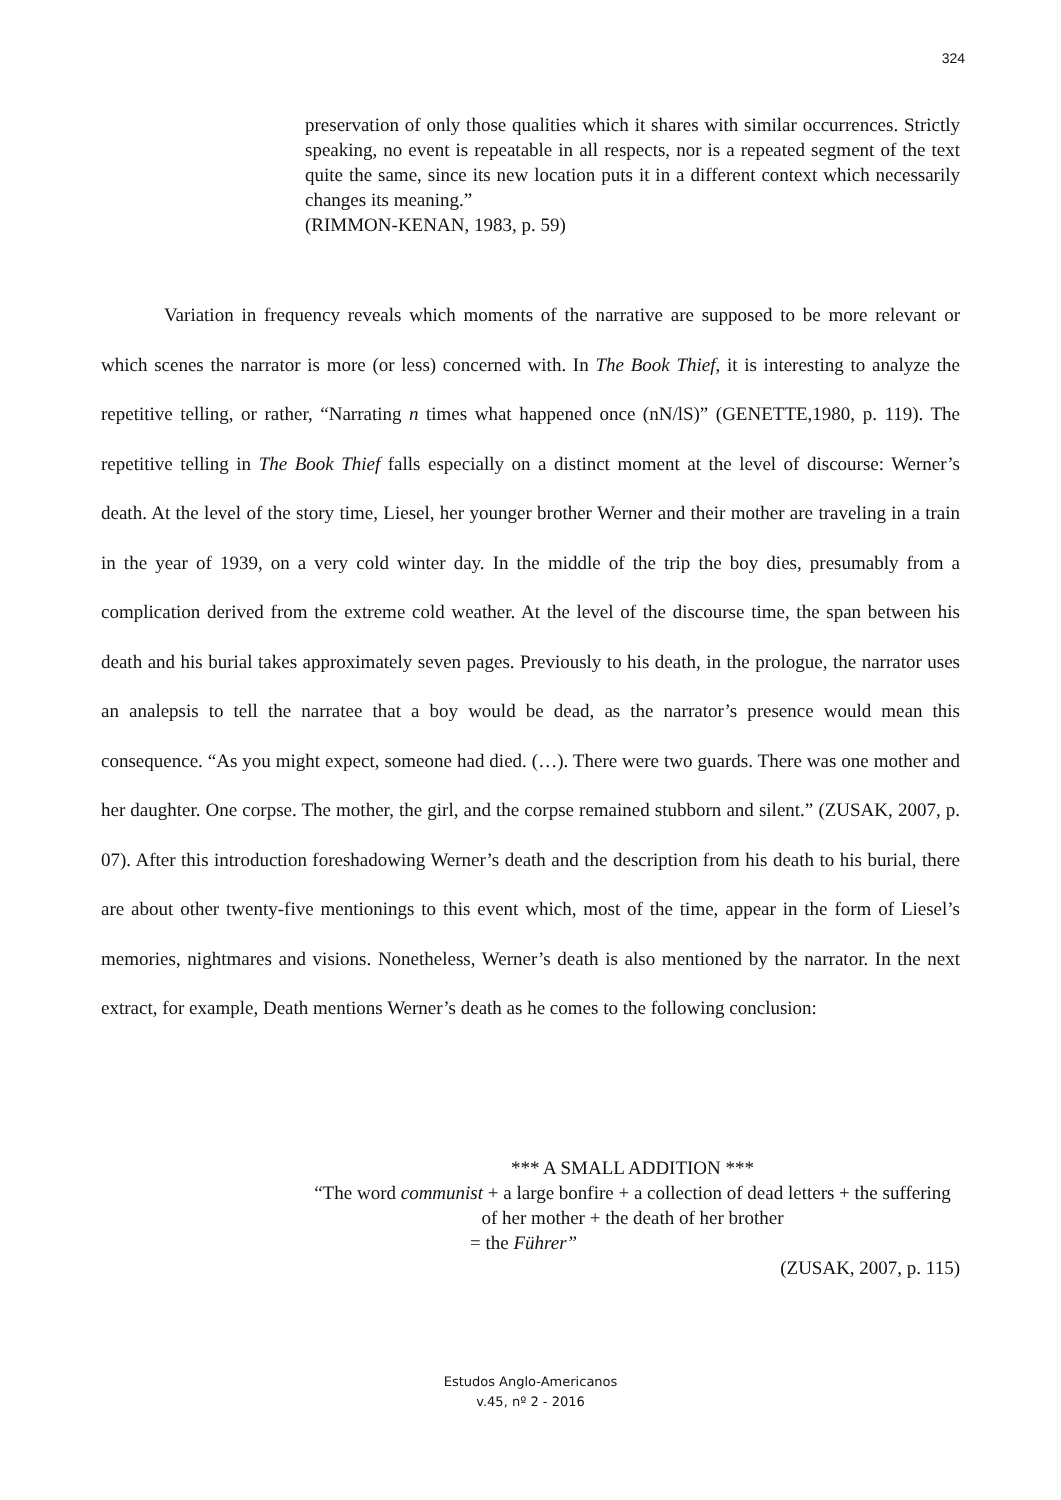324
preservation of only those qualities which it shares with similar occurrences. Strictly speaking, no event is repeatable in all respects, nor is a repeated segment of the text quite the same, since its new location puts it in a different context which necessarily changes its meaning.”
(RIMMON-KENAN, 1983, p. 59)
Variation in frequency reveals which moments of the narrative are supposed to be more relevant or which scenes the narrator is more (or less) concerned with. In The Book Thief, it is interesting to analyze the repetitive telling, or rather, “Narrating n times what happened once (nN/lS)” (GENETTE,1980, p. 119). The repetitive telling in The Book Thief falls especially on a distinct moment at the level of discourse: Werner’s death. At the level of the story time, Liesel, her younger brother Werner and their mother are traveling in a train in the year of 1939, on a very cold winter day. In the middle of the trip the boy dies, presumably from a complication derived from the extreme cold weather. At the level of the discourse time, the span between his death and his burial takes approximately seven pages. Previously to his death, in the prologue, the narrator uses an analepsis to tell the narratee that a boy would be dead, as the narrator’s presence would mean this consequence. “As you might expect, someone had died. (…). There were two guards. There was one mother and her daughter. One corpse. The mother, the girl, and the corpse remained stubborn and silent.” (ZUSAK, 2007, p. 07). After this introduction foreshadowing Werner’s death and the description from his death to his burial, there are about other twenty-five mentionings to this event which, most of the time, appear in the form of Liesel’s memories, nightmares and visions. Nonetheless, Werner’s death is also mentioned by the narrator. In the next extract, for example, Death mentions Werner’s death as he comes to the following conclusion:
*** A SMALL ADDITION ***
“The word communist + a large bonfire + a collection of dead letters + the suffering of her mother + the death of her brother
= the Führer”
(ZUSAK, 2007, p. 115)
Estudos Anglo-Americanos
v.45, nº 2 - 2016